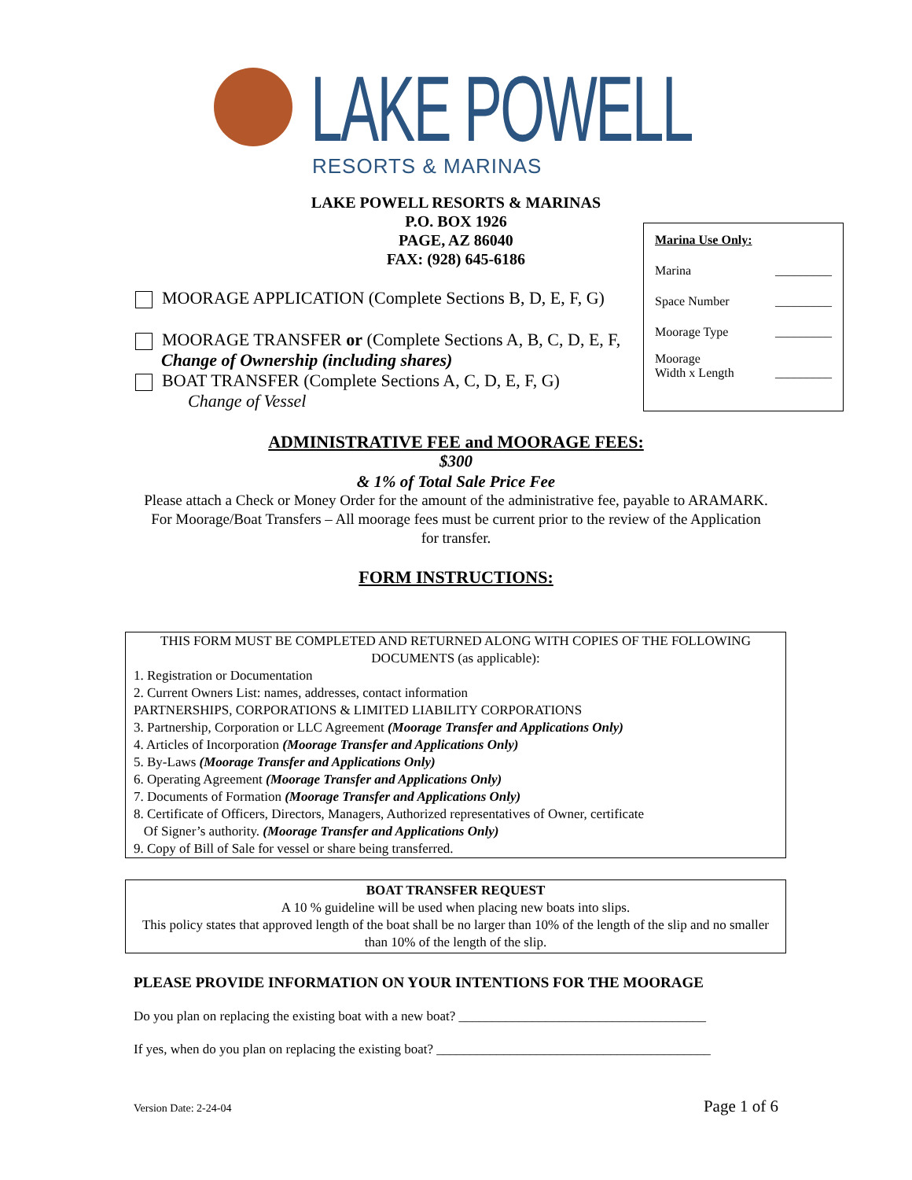LAKE POWELL
RESORTS & MARINAS
LAKE POWELL RESORTS & MARINAS
P.O. BOX 1926
PAGE, AZ 86040
FAX: (928) 645-6186
Marina Use Only:
Marina _________
Space Number _________
Moorage Type _________
Moorage
Width x Length _________
MOORAGE APPLICATION (Complete Sections B, D, E, F, G)
MOORAGE TRANSFER or (Complete Sections A, B, C, D, E, F,
Change of Ownership (including shares)
BOAT TRANSFER (Complete Sections A, C, D, E, F, G)
Change of Vessel
ADMINISTRATIVE FEE and MOORAGE FEES:
$300
& 1% of Total Sale Price Fee
Please attach a Check or Money Order for the amount of the administrative fee, payable to ARAMARK.
For Moorage/Boat Transfers – All moorage fees must be current prior to the review of the Application for transfer.
FORM INSTRUCTIONS:
THIS FORM MUST BE COMPLETED AND RETURNED ALONG WITH COPIES OF THE FOLLOWING DOCUMENTS (as applicable):
1. Registration or Documentation
2. Current Owners List: names, addresses, contact information
PARTNERSHIPS, CORPORATIONS & LIMITED LIABILITY CORPORATIONS
3. Partnership, Corporation or LLC Agreement (Moorage Transfer and Applications Only)
4. Articles of Incorporation (Moorage Transfer and Applications Only)
5. By-Laws (Moorage Transfer and Applications Only)
6. Operating Agreement (Moorage Transfer and Applications Only)
7. Documents of Formation (Moorage Transfer and Applications Only)
8. Certificate of Officers, Directors, Managers, Authorized representatives of Owner, certificate
Of Signer’s authority. (Moorage Transfer and Applications Only)
9. Copy of Bill of Sale for vessel or share being transferred.
BOAT TRANSFER REQUEST
A 10 % guideline will be used when placing new boats into slips.
This policy states that approved length of the boat shall be no larger than 10% of the length of the slip and no smaller than 10% of the length of the slip.
PLEASE PROVIDE INFORMATION ON YOUR INTENTIONS FOR THE MOORAGE
Do you plan on replacing the existing boat with a new boat? _____________________________________
If yes, when do you plan on replacing the existing boat? _________________________________________
Version Date: 2-24-04 Page 1 of 6